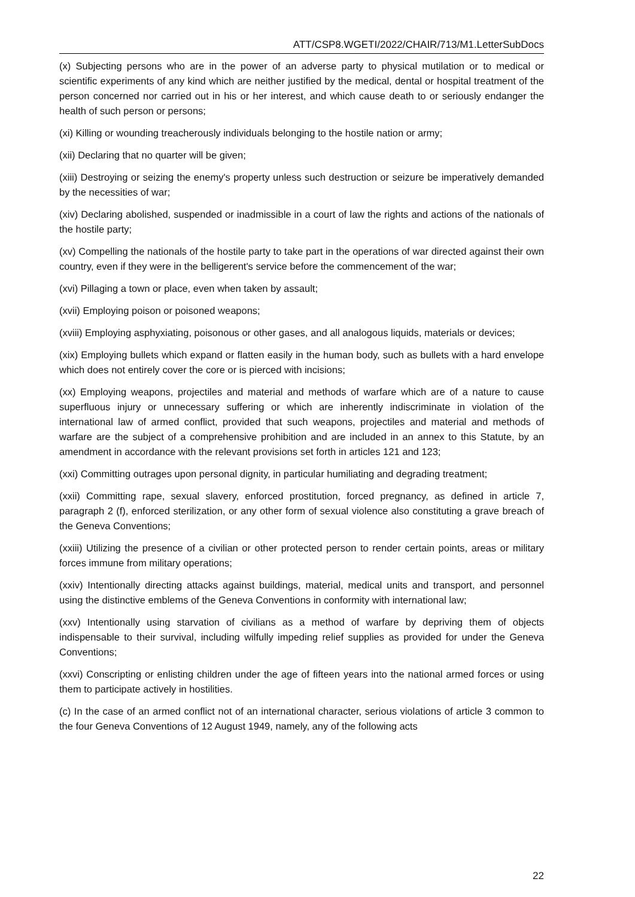ATT/CSP8.WGETI/2022/CHAIR/713/M1.LetterSubDocs
(x) Subjecting persons who are in the power of an adverse party to physical mutilation or to medical or scientific experiments of any kind which are neither justified by the medical, dental or hospital treatment of the person concerned nor carried out in his or her interest, and which cause death to or seriously endanger the health of such person or persons;
(xi) Killing or wounding treacherously individuals belonging to the hostile nation or army;
(xii) Declaring that no quarter will be given;
(xiii) Destroying or seizing the enemy's property unless such destruction or seizure be imperatively demanded by the necessities of war;
(xiv) Declaring abolished, suspended or inadmissible in a court of law the rights and actions of the nationals of the hostile party;
(xv) Compelling the nationals of the hostile party to take part in the operations of war directed against their own country, even if they were in the belligerent's service before the commencement of the war;
(xvi) Pillaging a town or place, even when taken by assault;
(xvii) Employing poison or poisoned weapons;
(xviii) Employing asphyxiating, poisonous or other gases, and all analogous liquids, materials or devices;
(xix) Employing bullets which expand or flatten easily in the human body, such as bullets with a hard envelope which does not entirely cover the core or is pierced with incisions;
(xx) Employing weapons, projectiles and material and methods of warfare which are of a nature to cause superfluous injury or unnecessary suffering or which are inherently indiscriminate in violation of the international law of armed conflict, provided that such weapons, projectiles and material and methods of warfare are the subject of a comprehensive prohibition and are included in an annex to this Statute, by an amendment in accordance with the relevant provisions set forth in articles 121 and 123;
(xxi) Committing outrages upon personal dignity, in particular humiliating and degrading treatment;
(xxii) Committing rape, sexual slavery, enforced prostitution, forced pregnancy, as defined in article 7, paragraph 2 (f), enforced sterilization, or any other form of sexual violence also constituting a grave breach of the Geneva Conventions;
(xxiii) Utilizing the presence of a civilian or other protected person to render certain points, areas or military forces immune from military operations;
(xxiv) Intentionally directing attacks against buildings, material, medical units and transport, and personnel using the distinctive emblems of the Geneva Conventions in conformity with international law;
(xxv) Intentionally using starvation of civilians as a method of warfare by depriving them of objects indispensable to their survival, including wilfully impeding relief supplies as provided for under the Geneva Conventions;
(xxvi) Conscripting or enlisting children under the age of fifteen years into the national armed forces or using them to participate actively in hostilities.
(c) In the case of an armed conflict not of an international character, serious violations of article 3 common to the four Geneva Conventions of 12 August 1949, namely, any of the following acts
22